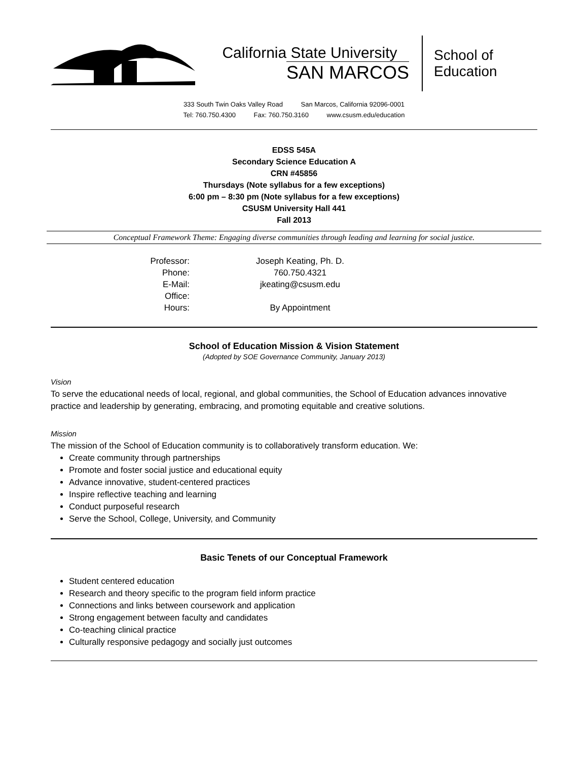California State University
SAN MARCOS
School of
Education
333 South Twin Oaks Valley Road San Marcos, California 92096-0001
Tel: 760.750.4300 Fax: 760.750.3160 www.csusm.edu/education
EDSS 545A
Secondary Science Education A
CRN #45856
Thursdays (Note syllabus for a few exceptions)
6:00 pm – 8:30 pm (Note syllabus for a few exceptions)
CSUSM University Hall 441
Fall 2013
Conceptual Framework Theme: Engaging diverse communities through leading and learning for social justice.
| Professor: | Joseph Keating, Ph. D. |
| Phone: | 760.750.4321 |
| E-Mail: | jkeating@csusm.edu |
| Office: | |
| Hours: | By Appointment |
School of Education Mission & Vision Statement
(Adopted by SOE Governance Community, January 2013)
Vision
To serve the educational needs of local, regional, and global communities, the School of Education advances innovative practice and leadership by generating, embracing, and promoting equitable and creative solutions.
Mission
The mission of the School of Education community is to collaboratively transform education. We:
Create community through partnerships
Promote and foster social justice and educational equity
Advance innovative, student-centered practices
Inspire reflective teaching and learning
Conduct purposeful research
Serve the School, College, University, and Community
Basic Tenets of our Conceptual Framework
Student centered education
Research and theory specific to the program field inform practice
Connections and links between coursework and application
Strong engagement between faculty and candidates
Co-teaching clinical practice
Culturally responsive pedagogy and socially just outcomes